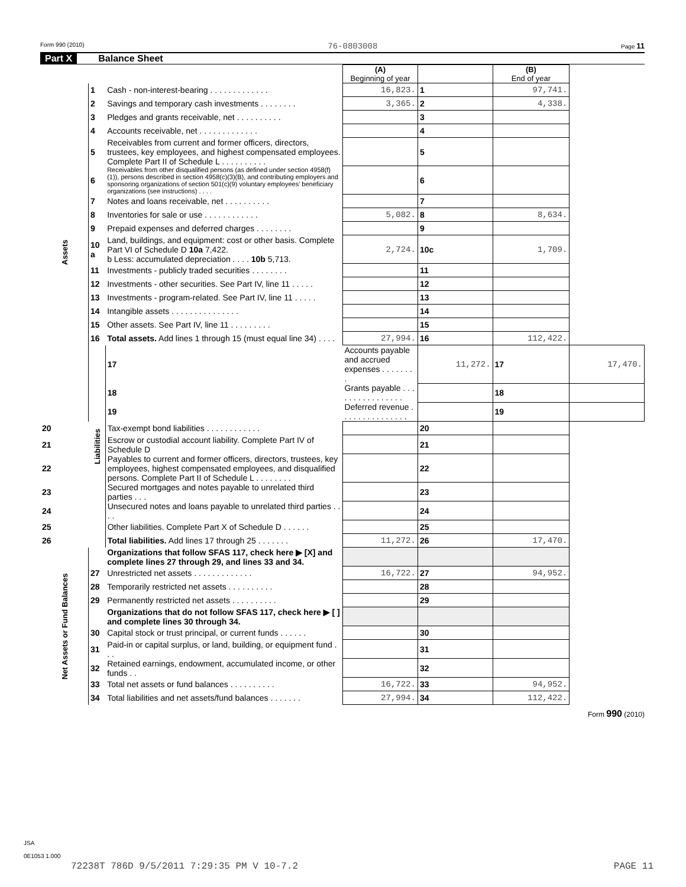Form 990 (2010) 76-0803008 Page 11
Part X Balance Sheet
| | | | (A) Beginning of year | | (B) End of year | |
| --- | --- | --- | --- | --- | --- | --- |
| Assets | 1 | Cash - non-interest-bearing . . . . . . . . . . . . . | 16,823. | 1 | 97,741. | |
| | 2 | Savings and temporary cash investments . . . . . . . . | 3,365. | 2 | 4,338. | |
| | 3 | Pledges and grants receivable, net . . . . . . . . . . | | 3 | | |
| | 4 | Accounts receivable, net . . . . . . . . . . . . . | | 4 | | |
| | 5 | Receivables from current and former officers, directors, trustees, key employees, and highest compensated employees. Complete Part II of Schedule L . . . . . . . . . . | | 5 | | |
| | 6 | Receivables from other disqualified persons (as defined under section 4958(f)(1)), persons described in section 4958(c)(3)(B), and contributing employers and sponsoring organizations of section 501(c)(9) voluntary employees' beneficiary organizations (see instructions) . . . . | | 6 | | |
| | 7 | Notes and loans receivable, net . . . . . . . . . . | | 7 | | |
| | 8 | Inventories for sale or use . . . . . . . . . . . . | 5,082. | 8 | 8,634. | |
| | 9 | Prepaid expenses and deferred charges . . . . . . . . | | 9 | | |
| | 10 a | Land, buildings, and equipment: cost or other basis. Complete Part VI of Schedule D 10a 7,422. b Less: accumulated depreciation . . . . 10b 5,713. | 2,724. | 10c | 1,709. | |
| | 11 | Investments - publicly traded securities . . . . . . . . | | 11 | | |
| | 12 | Investments - other securities. See Part IV, line 11 . . . . . | | 12 | | |
| | 13 | Investments - program-related. See Part IV, line 11 . . . . . | | 13 | | |
| | 14 | Intangible assets . . . . . . . . . . . . . . . | | 14 | | |
| | 15 | Other assets. See Part IV, line 11 . . . . . . . . . | | 15 | | |
| | 16 | Total assets. Add lines 1 through 15 (must equal line 34) . . . . | 27,994. | 16 | 112,422. | |
| | Liabilities | 17 | Accounts payable and accrued expenses . . . . . . . . | 11,272. | 17 | 17,470. |
| | | 18 | Grants payable . . . . . . . . . . . . . . . . | | 18 | |
| | | 19 | Deferred revenue . . . . . . . . . . . . . . . | | 19 | |
| 20 | | Tax-exempt bond liabilities . . . . . . . . . . . . | | 20 | | |
| 21 | | Escrow or custodial account liability. Complete Part IV of Schedule D | | 21 | | |
| 22 | | Payables to current and former officers, directors, trustees, key employees, highest compensated employees, and disqualified persons. Complete Part II of Schedule L . . . . . . . . | | 22 | | |
| 23 | | Secured mortgages and notes payable to unrelated third parties . . . | | 23 | | |
| 24 | | Unsecured notes and loans payable to unrelated third parties . . . . | | 24 | | |
| 25 | | Other liabilities. Complete Part X of Schedule D . . . . . . | | 25 | | |
| 26 | | Total liabilities. Add lines 17 through 25 . . . . . . . | 11,272. | 26 | 17,470. | |
| Net Assets or Fund Balances | | Organizations that follow SFAS 117, check here ▶ [X] and complete lines 27 through 29, and lines 33 and 34. | | | | |
| | 27 | Unrestricted net assets . . . . . . . . . . . . . | 16,722. | 27 | 94,952. | |
| | 28 | Temporarily restricted net assets . . . . . . . . . . | | 28 | | |
| | 29 | Permanently restricted net assets . . . . . . . . . . | | 29 | | |
| | | Organizations that do not follow SFAS 117, check here ▶ [ ] and complete lines 30 through 34. | | | | |
| | 30 | Capital stock or trust principal, or current funds . . . . . . | | 30 | | |
| | 31 | Paid-in or capital surplus, or land, building, or equipment fund . . . | | 31 | | |
| | 32 | Retained earnings, endowment, accumulated income, or other funds . . | | 32 | | |
| | 33 | Total net assets or fund balances . . . . . . . . . . | 16,722. | 33 | 94,952. | |
| | 34 | Total liabilities and net assets/fund balances . . . . . . . | 27,994. | 34 | 112,422. | |
Form 990 (2010)
JSA
0E1053 1.000
72238T 786D 9/5/2011 7:29:35 PM V 10-7.2 PAGE 11